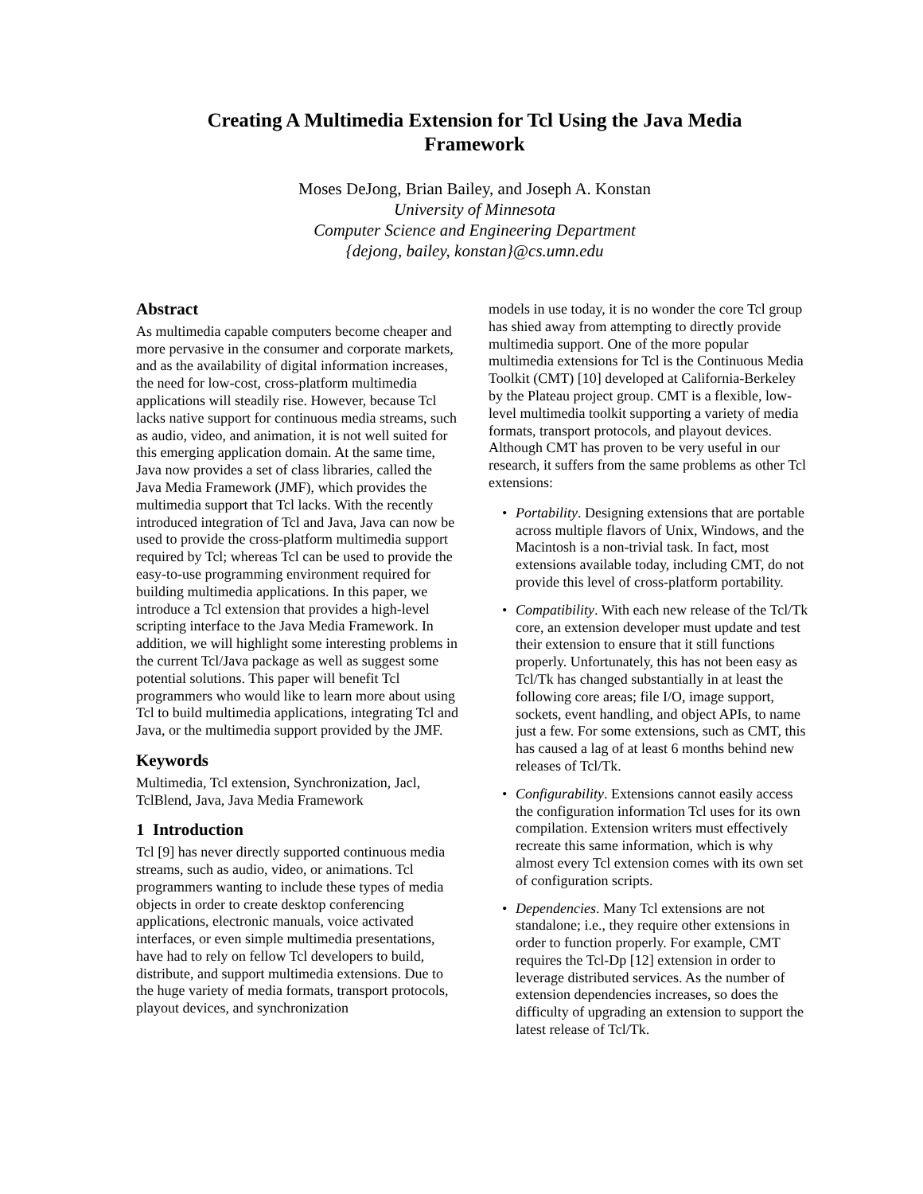Creating A Multimedia Extension for Tcl Using the Java Media Framework
Moses DeJong, Brian Bailey, and Joseph A. Konstan
University of Minnesota
Computer Science and Engineering Department
{dejong, bailey, konstan}@cs.umn.edu
Abstract
As multimedia capable computers become cheaper and more pervasive in the consumer and corporate markets, and as the availability of digital information increases, the need for low-cost, cross-platform multimedia applications will steadily rise. However, because Tcl lacks native support for continuous media streams, such as audio, video, and animation, it is not well suited for this emerging application domain. At the same time, Java now provides a set of class libraries, called the Java Media Framework (JMF), which provides the multimedia support that Tcl lacks. With the recently introduced integration of Tcl and Java, Java can now be used to provide the cross-platform multimedia support required by Tcl; whereas Tcl can be used to provide the easy-to-use programming environment required for building multimedia applications. In this paper, we introduce a Tcl extension that provides a high-level scripting interface to the Java Media Framework. In addition, we will highlight some interesting problems in the current Tcl/Java package as well as suggest some potential solutions. This paper will benefit Tcl programmers who would like to learn more about using Tcl to build multimedia applications, integrating Tcl and Java, or the multimedia support provided by the JMF.
Keywords
Multimedia, Tcl extension, Synchronization, Jacl, TclBlend, Java, Java Media Framework
1 Introduction
Tcl [9] has never directly supported continuous media streams, such as audio, video, or animations. Tcl programmers wanting to include these types of media objects in order to create desktop conferencing applications, electronic manuals, voice activated interfaces, or even simple multimedia presentations, have had to rely on fellow Tcl developers to build, distribute, and support multimedia extensions. Due to the huge variety of media formats, transport protocols, playout devices, and synchronization
models in use today, it is no wonder the core Tcl group has shied away from attempting to directly provide multimedia support. One of the more popular multimedia extensions for Tcl is the Continuous Media Toolkit (CMT) [10] developed at California-Berkeley by the Plateau project group. CMT is a flexible, low-level multimedia toolkit supporting a variety of media formats, transport protocols, and playout devices. Although CMT has proven to be very useful in our research, it suffers from the same problems as other Tcl extensions:
• Portability. Designing extensions that are portable across multiple flavors of Unix, Windows, and the Macintosh is a non-trivial task. In fact, most extensions available today, including CMT, do not provide this level of cross-platform portability.
• Compatibility. With each new release of the Tcl/Tk core, an extension developer must update and test their extension to ensure that it still functions properly. Unfortunately, this has not been easy as Tcl/Tk has changed substantially in at least the following core areas; file I/O, image support, sockets, event handling, and object APIs, to name just a few. For some extensions, such as CMT, this has caused a lag of at least 6 months behind new releases of Tcl/Tk.
• Configurability. Extensions cannot easily access the configuration information Tcl uses for its own compilation. Extension writers must effectively recreate this same information, which is why almost every Tcl extension comes with its own set of configuration scripts.
• Dependencies. Many Tcl extensions are not standalone; i.e., they require other extensions in order to function properly. For example, CMT requires the Tcl-Dp [12] extension in order to leverage distributed services. As the number of extension dependencies increases, so does the difficulty of upgrading an extension to support the latest release of Tcl/Tk.